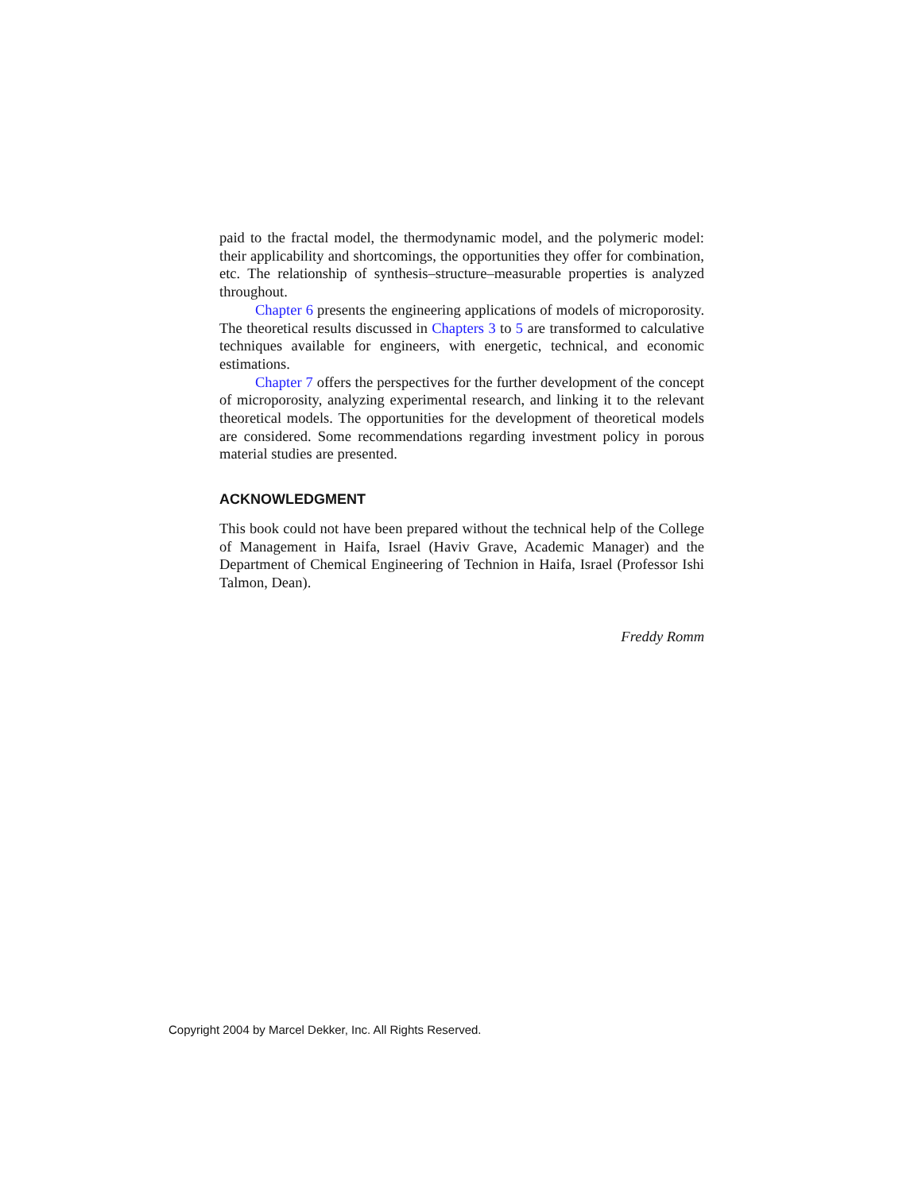paid to the fractal model, the thermodynamic model, and the polymeric model: their applicability and shortcomings, the opportunities they offer for combination, etc. The relationship of synthesis–structure–measurable properties is analyzed throughout.
Chapter 6 presents the engineering applications of models of microporosity. The theoretical results discussed in Chapters 3 to 5 are transformed to calculative techniques available for engineers, with energetic, technical, and economic estimations.
Chapter 7 offers the perspectives for the further development of the concept of microporosity, analyzing experimental research, and linking it to the relevant theoretical models. The opportunities for the development of theoretical models are considered. Some recommendations regarding investment policy in porous material studies are presented.
ACKNOWLEDGMENT
This book could not have been prepared without the technical help of the College of Management in Haifa, Israel (Haviv Grave, Academic Manager) and the Department of Chemical Engineering of Technion in Haifa, Israel (Professor Ishi Talmon, Dean).
Freddy Romm
Copyright 2004 by Marcel Dekker, Inc. All Rights Reserved.